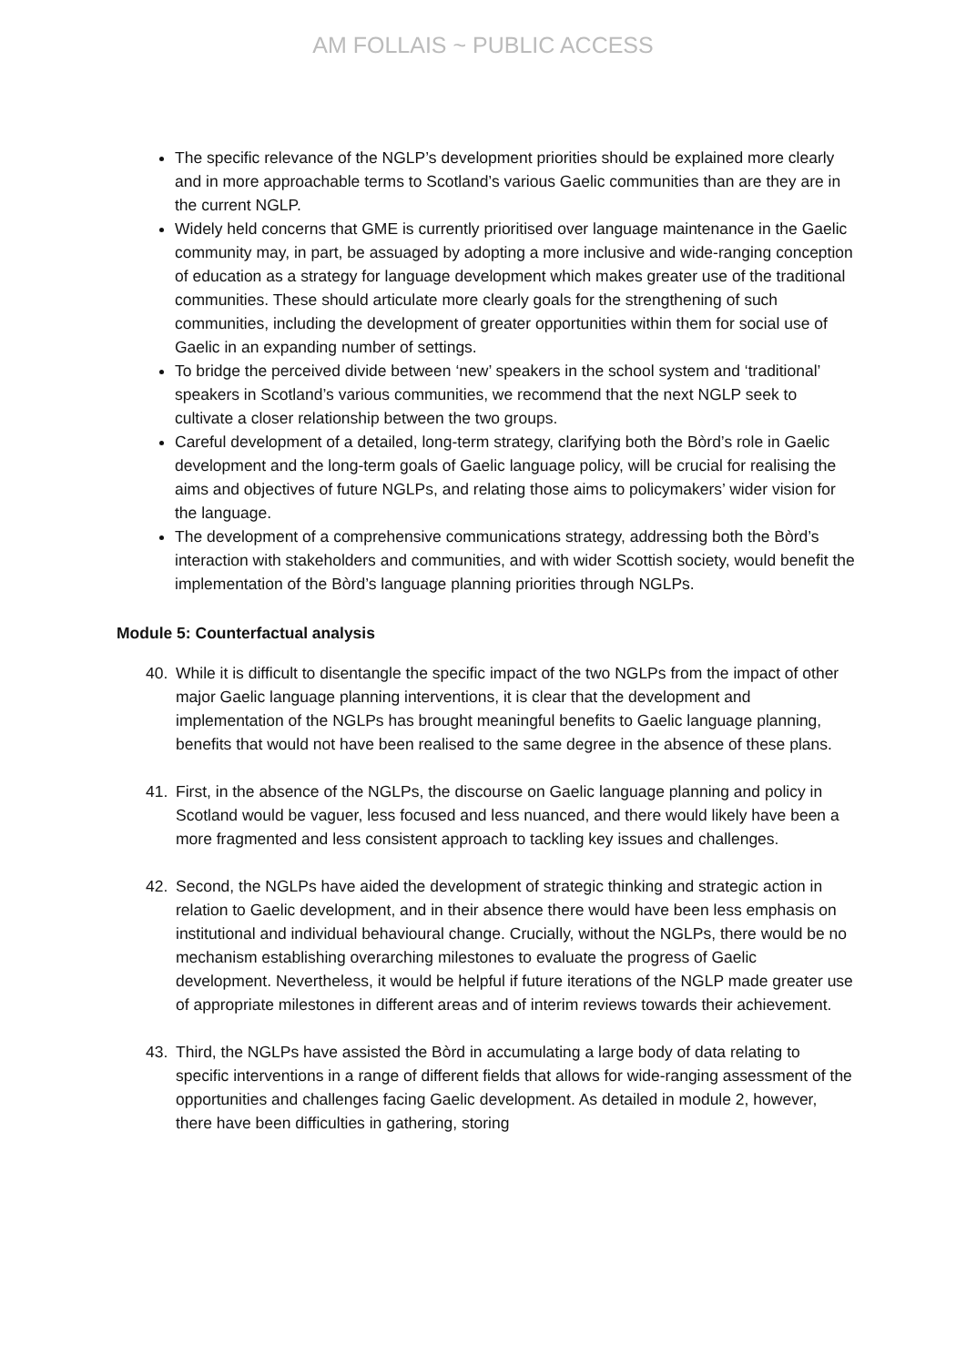AM FOLLAIS ~ PUBLIC ACCESS
The specific relevance of the NGLP’s development priorities should be explained more clearly and in more approachable terms to Scotland’s various Gaelic communities than are they are in the current NGLP.
Widely held concerns that GME is currently prioritised over language maintenance in the Gaelic community may, in part, be assuaged by adopting a more inclusive and wide-ranging conception of education as a strategy for language development which makes greater use of the traditional communities. These should articulate more clearly goals for the strengthening of such communities, including the development of greater opportunities within them for social use of Gaelic in an expanding number of settings.
To bridge the perceived divide between ‘new’ speakers in the school system and ‘traditional’ speakers in Scotland’s various communities, we recommend that the next NGLP seek to cultivate a closer relationship between the two groups.
Careful development of a detailed, long-term strategy, clarifying both the Bòrd’s role in Gaelic development and the long-term goals of Gaelic language policy, will be crucial for realising the aims and objectives of future NGLPs, and relating those aims to policymakers’ wider vision for the language.
The development of a comprehensive communications strategy, addressing both the Bòrd’s interaction with stakeholders and communities, and with wider Scottish society, would benefit the implementation of the Bòrd’s language planning priorities through NGLPs.
Module 5: Counterfactual analysis
40. While it is difficult to disentangle the specific impact of the two NGLPs from the impact of other major Gaelic language planning interventions, it is clear that the development and implementation of the NGLPs has brought meaningful benefits to Gaelic language planning, benefits that would not have been realised to the same degree in the absence of these plans.
41. First, in the absence of the NGLPs, the discourse on Gaelic language planning and policy in Scotland would be vaguer, less focused and less nuanced, and there would likely have been a more fragmented and less consistent approach to tackling key issues and challenges.
42. Second, the NGLPs have aided the development of strategic thinking and strategic action in relation to Gaelic development, and in their absence there would have been less emphasis on institutional and individual behavioural change. Crucially, without the NGLPs, there would be no mechanism establishing overarching milestones to evaluate the progress of Gaelic development. Nevertheless, it would be helpful if future iterations of the NGLP made greater use of appropriate milestones in different areas and of interim reviews towards their achievement.
43. Third, the NGLPs have assisted the Bòrd in accumulating a large body of data relating to specific interventions in a range of different fields that allows for wide-ranging assessment of the opportunities and challenges facing Gaelic development. As detailed in module 2, however, there have been difficulties in gathering, storing